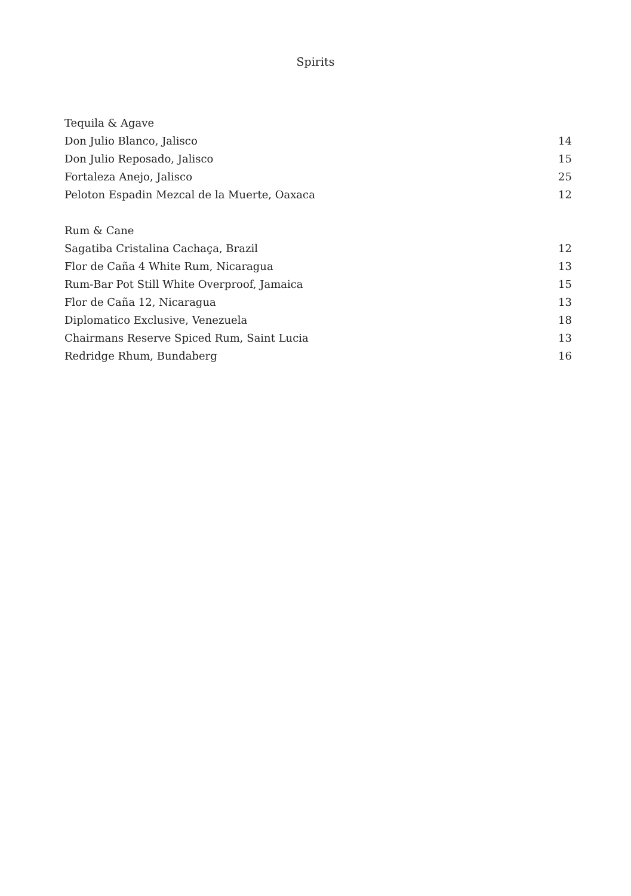Spirits
| Tequila & Agave | |
| Don Julio Blanco, Jalisco | 14 |
| Don Julio Reposado, Jalisco | 15 |
| Fortaleza Anejo, Jalisco | 25 |
| Peloton Espadin Mezcal de la Muerte, Oaxaca | 12 |
| Rum & Cane | |
| Sagatiba Cristalina Cachaça, Brazil | 12 |
| Flor de Caña 4 White Rum, Nicaragua | 13 |
| Rum-Bar Pot Still White Overproof, Jamaica | 15 |
| Flor de Caña 12, Nicaragua | 13 |
| Diplomatico Exclusive, Venezuela | 18 |
| Chairmans Reserve Spiced Rum, Saint Lucia | 13 |
| Redridge Rhum, Bundaberg | 16 |